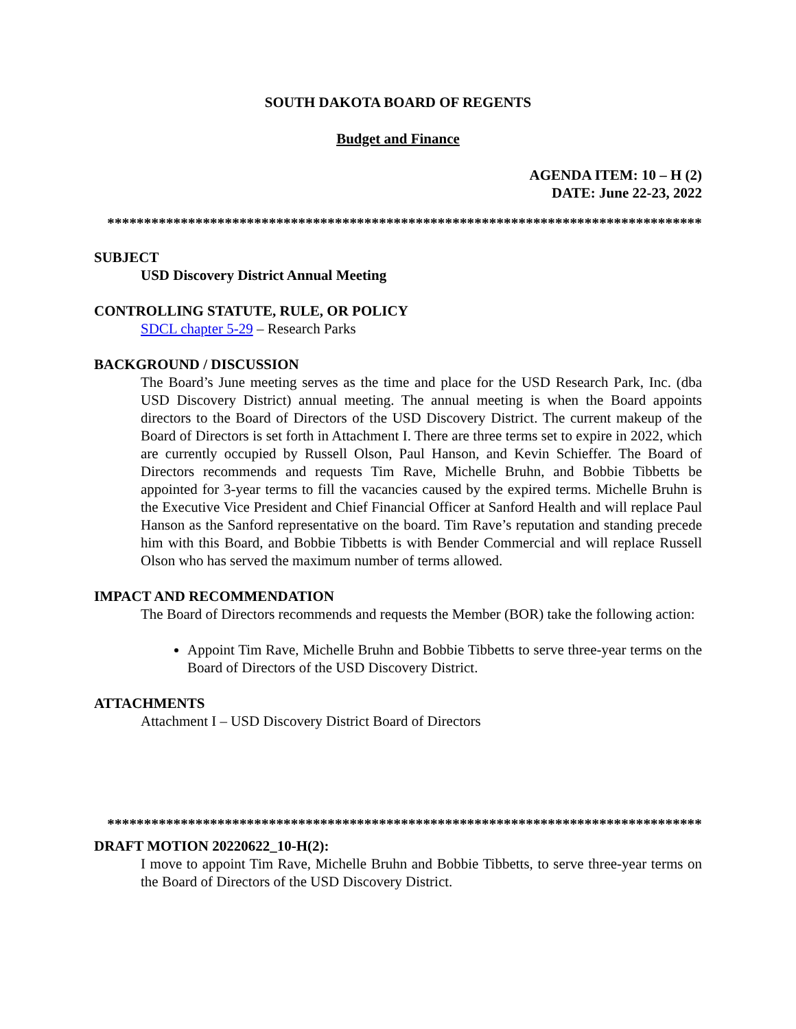SOUTH DAKOTA BOARD OF REGENTS
Budget and Finance
AGENDA ITEM: 10 – H (2)
DATE: June 22-23, 2022
*********************************************************************************
SUBJECT
USD Discovery District Annual Meeting
CONTROLLING STATUTE, RULE, OR POLICY
SDCL chapter 5-29 – Research Parks
BACKGROUND / DISCUSSION
The Board’s June meeting serves as the time and place for the USD Research Park, Inc. (dba USD Discovery District) annual meeting. The annual meeting is when the Board appoints directors to the Board of Directors of the USD Discovery District. The current makeup of the Board of Directors is set forth in Attachment I. There are three terms set to expire in 2022, which are currently occupied by Russell Olson, Paul Hanson, and Kevin Schieffer. The Board of Directors recommends and requests Tim Rave, Michelle Bruhn, and Bobbie Tibbetts be appointed for 3-year terms to fill the vacancies caused by the expired terms. Michelle Bruhn is the Executive Vice President and Chief Financial Officer at Sanford Health and will replace Paul Hanson as the Sanford representative on the board. Tim Rave’s reputation and standing precede him with this Board, and Bobbie Tibbetts is with Bender Commercial and will replace Russell Olson who has served the maximum number of terms allowed.
IMPACT AND RECOMMENDATION
The Board of Directors recommends and requests the Member (BOR) take the following action:
Appoint Tim Rave, Michelle Bruhn and Bobbie Tibbetts to serve three-year terms on the Board of Directors of the USD Discovery District.
ATTACHMENTS
Attachment I – USD Discovery District Board of Directors
*********************************************************************************
DRAFT MOTION 20220622_10-H(2):
I move to appoint Tim Rave, Michelle Bruhn and Bobbie Tibbetts, to serve three-year terms on the Board of Directors of the USD Discovery District.